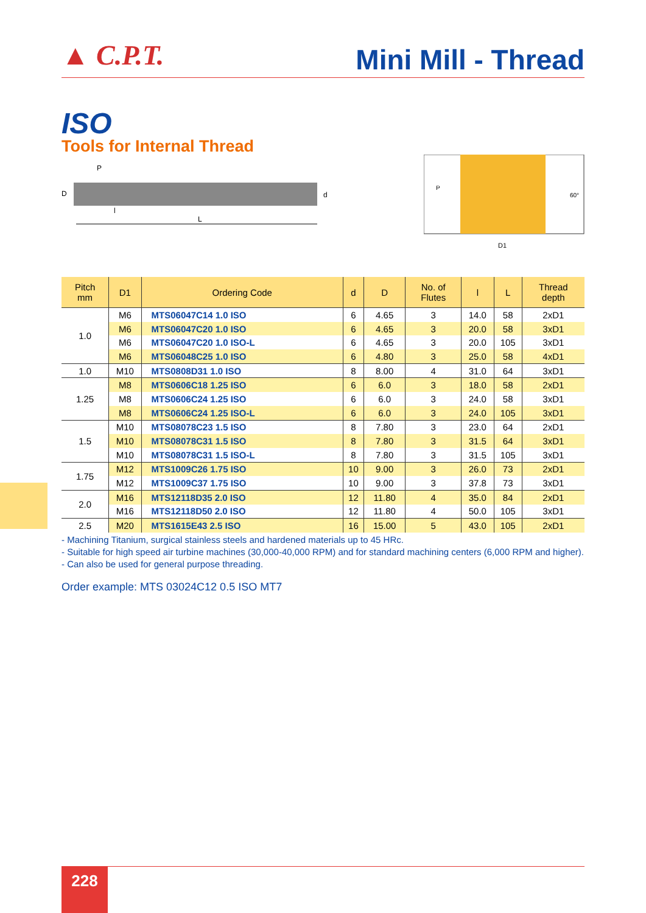▲ C.P.T.
Mini Mill - Thread
ISO
Tools for Internal Thread
P
D
d
l
L
P
60°
D1
| Pitch mm | D1 | Ordering Code | d | D | No. of Flutes | l | L | Thread depth |
| --- | --- | --- | --- | --- | --- | --- | --- | --- |
| 1.0 | M6 | MTS06047C14 1.0 ISO | 6 | 4.65 | 3 | 14.0 | 58 | 2xD1 |
| | M6 | MTS06047C20 1.0 ISO | 6 | 4.65 | 3 | 20.0 | 58 | 3xD1 |
| | M6 | MTS06047C20 1.0 ISO-L | 6 | 4.65 | 3 | 20.0 | 105 | 3xD1 |
| | M6 | MTS06048C25 1.0 ISO | 6 | 4.80 | 3 | 25.0 | 58 | 4xD1 |
| 1.0 | M10 | MTS0808D31 1.0 ISO | 8 | 8.00 | 4 | 31.0 | 64 | 3xD1 |
| 1.25 | M8 | MTS0606C18 1.25 ISO | 6 | 6.0 | 3 | 18.0 | 58 | 2xD1 |
| | M8 | MTS0606C24 1.25 ISO | 6 | 6.0 | 3 | 24.0 | 58 | 3xD1 |
| | M8 | MTS0606C24 1.25 ISO-L | 6 | 6.0 | 3 | 24.0 | 105 | 3xD1 |
| 1.5 | M10 | MTS08078C23 1.5 ISO | 8 | 7.80 | 3 | 23.0 | 64 | 2xD1 |
| | M10 | MTS08078C31 1.5 ISO | 8 | 7.80 | 3 | 31.5 | 64 | 3xD1 |
| | M10 | MTS08078C31 1.5 ISO-L | 8 | 7.80 | 3 | 31.5 | 105 | 3xD1 |
| 1.75 | M12 | MTS1009C26 1.75 ISO | 10 | 9.00 | 3 | 26.0 | 73 | 2xD1 |
| | M12 | MTS1009C37 1.75 ISO | 10 | 9.00 | 3 | 37.8 | 73 | 3xD1 |
| 2.0 | M16 | MTS12118D35 2.0 ISO | 12 | 11.80 | 4 | 35.0 | 84 | 2xD1 |
| | M16 | MTS12118D50 2.0 ISO | 12 | 11.80 | 4 | 50.0 | 105 | 3xD1 |
| 2.5 | M20 | MTS1615E43 2.5 ISO | 16 | 15.00 | 5 | 43.0 | 105 | 2xD1 |
- Machining Titanium, surgical stainless steels and hardened materials up to 45 HRc.
- Suitable for high speed air turbine machines (30,000-40,000 RPM) and for standard machining centers (6,000 RPM and higher).
- Can also be used for general purpose threading.
Order example: MTS 03024C12 0.5 ISO MT7
228